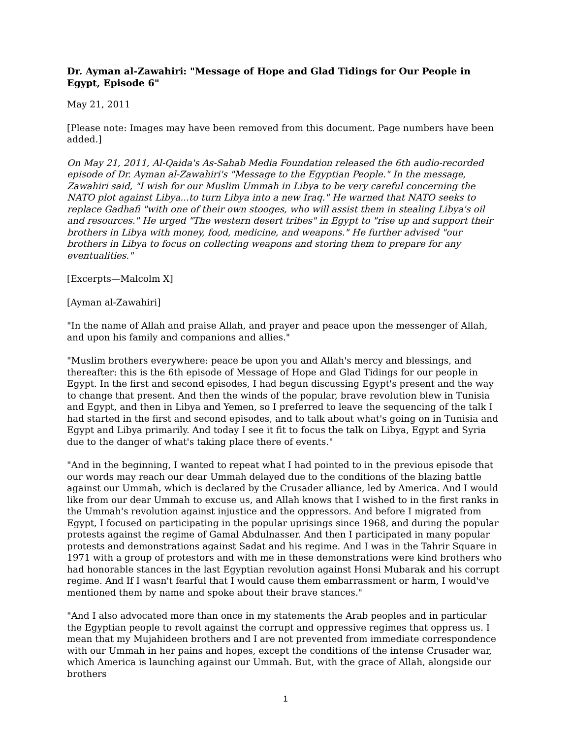Dr. Ayman al-Zawahiri: "Message of Hope and Glad Tidings for Our People in Egypt, Episode 6"
May 21, 2011
[Please note: Images may have been removed from this document. Page numbers have been added.]
On May 21, 2011, Al-Qaida's As-Sahab Media Foundation released the 6th audio-recorded episode of Dr. Ayman al-Zawahiri's "Message to the Egyptian People." In the message, Zawahiri said, "I wish for our Muslim Ummah in Libya to be very careful concerning the NATO plot against Libya...to turn Libya into a new Iraq." He warned that NATO seeks to replace Gadhafi "with one of their own stooges, who will assist them in stealing Libya's oil and resources." He urged "The western desert tribes" in Egypt to "rise up and support their brothers in Libya with money, food, medicine, and weapons." He further advised "our brothers in Libya to focus on collecting weapons and storing them to prepare for any eventualities."
[Excerpts—Malcolm X]
[Ayman al-Zawahiri]
"In the name of Allah and praise Allah, and prayer and peace upon the messenger of Allah, and upon his family and companions and allies."
"Muslim brothers everywhere: peace be upon you and Allah's mercy and blessings, and thereafter: this is the 6th episode of Message of Hope and Glad Tidings for our people in Egypt. In the first and second episodes, I had begun discussing Egypt's present and the way to change that present. And then the winds of the popular, brave revolution blew in Tunisia and Egypt, and then in Libya and Yemen, so I preferred to leave the sequencing of the talk I had started in the first and second episodes, and to talk about what's going on in Tunisia and Egypt and Libya primarily. And today I see it fit to focus the talk on Libya, Egypt and Syria due to the danger of what's taking place there of events."
"And in the beginning, I wanted to repeat what I had pointed to in the previous episode that our words may reach our dear Ummah delayed due to the conditions of the blazing battle against our Ummah, which is declared by the Crusader alliance, led by America. And I would like from our dear Ummah to excuse us, and Allah knows that I wished to in the first ranks in the Ummah's revolution against injustice and the oppressors. And before I migrated from Egypt, I focused on participating in the popular uprisings since 1968, and during the popular protests against the regime of Gamal Abdulnasser. And then I participated in many popular protests and demonstrations against Sadat and his regime. And I was in the Tahrir Square in 1971 with a group of protestors and with me in these demonstrations were kind brothers who had honorable stances in the last Egyptian revolution against Honsi Mubarak and his corrupt regime. And If I wasn't fearful that I would cause them embarrassment or harm, I would've mentioned them by name and spoke about their brave stances."
"And I also advocated more than once in my statements the Arab peoples and in particular the Egyptian people to revolt against the corrupt and oppressive regimes that oppress us. I mean that my Mujahideen brothers and I are not prevented from immediate correspondence with our Ummah in her pains and hopes, except the conditions of the intense Crusader war, which America is launching against our Ummah. But, with the grace of Allah, alongside our brothers
1